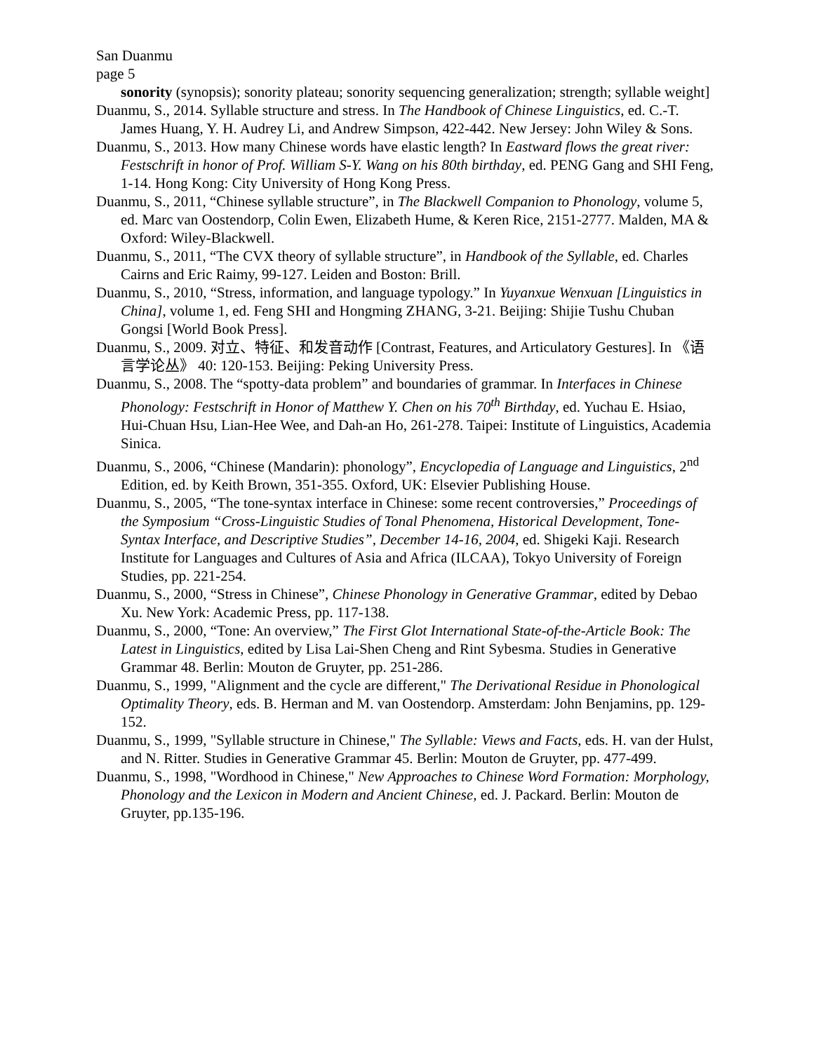San Duanmu
page 5
sonority (synopsis); sonority plateau; sonority sequencing generalization; strength; syllable weight]
Duanmu, S., 2014. Syllable structure and stress. In The Handbook of Chinese Linguistics, ed. C.-T. James Huang, Y. H. Audrey Li, and Andrew Simpson, 422-442. New Jersey: John Wiley & Sons.
Duanmu, S., 2013. How many Chinese words have elastic length? In Eastward flows the great river: Festschrift in honor of Prof. William S-Y. Wang on his 80th birthday, ed. PENG Gang and SHI Feng, 1-14. Hong Kong: City University of Hong Kong Press.
Duanmu, S., 2011, “Chinese syllable structure”, in The Blackwell Companion to Phonology, volume 5, ed. Marc van Oostendorp, Colin Ewen, Elizabeth Hume, & Keren Rice, 2151-2777. Malden, MA & Oxford: Wiley-Blackwell.
Duanmu, S., 2011, “The CVX theory of syllable structure”, in Handbook of the Syllable, ed. Charles Cairns and Eric Raimy, 99-127. Leiden and Boston: Brill.
Duanmu, S., 2010, “Stress, information, and language typology.” In Yuyanxue Wenxuan [Linguistics in China], volume 1, ed. Feng SHI and Hongming ZHANG, 3-21. Beijing: Shijie Tushu Chuban Gongsi [World Book Press].
Duanmu, S., 2009. 对立、特征、和发音动作 [Contrast, Features, and Articulatory Gestures]. In 《语言学论丛》 40: 120-153. Beijing: Peking University Press.
Duanmu, S., 2008. The “spotty-data problem” and boundaries of grammar. In Interfaces in Chinese Phonology: Festschrift in Honor of Matthew Y. Chen on his 70<sup>th</sup> Birthday, ed. Yuchau E. Hsiao, Hui-Chuan Hsu, Lian-Hee Wee, and Dah-an Ho, 261-278. Taipei: Institute of Linguistics, Academia Sinica.
Duanmu, S., 2006, “Chinese (Mandarin): phonology”, Encyclopedia of Language and Linguistics, 2<sup>nd</sup> Edition, ed. by Keith Brown, 351-355. Oxford, UK: Elsevier Publishing House.
Duanmu, S., 2005, “The tone-syntax interface in Chinese: some recent controversies,” Proceedings of the Symposium “Cross-Linguistic Studies of Tonal Phenomena, Historical Development, Tone-Syntax Interface, and Descriptive Studies”, December 14-16, 2004, ed. Shigeki Kaji. Research Institute for Languages and Cultures of Asia and Africa (ILCAA), Tokyo University of Foreign Studies, pp. 221-254.
Duanmu, S., 2000, “Stress in Chinese”, Chinese Phonology in Generative Grammar, edited by Debao Xu. New York: Academic Press, pp. 117-138.
Duanmu, S., 2000, “Tone: An overview,” The First Glot International State-of-the-Article Book: The Latest in Linguistics, edited by Lisa Lai-Shen Cheng and Rint Sybesma. Studies in Generative Grammar 48. Berlin: Mouton de Gruyter, pp. 251-286.
Duanmu, S., 1999, "Alignment and the cycle are different," The Derivational Residue in Phonological Optimality Theory, eds. B. Herman and M. van Oostendorp. Amsterdam: John Benjamins, pp. 129-152.
Duanmu, S., 1999, "Syllable structure in Chinese," The Syllable: Views and Facts, eds. H. van der Hulst, and N. Ritter. Studies in Generative Grammar 45. Berlin: Mouton de Gruyter, pp. 477-499.
Duanmu, S., 1998, "Wordhood in Chinese," New Approaches to Chinese Word Formation: Morphology, Phonology and the Lexicon in Modern and Ancient Chinese, ed. J. Packard. Berlin: Mouton de Gruyter, pp.135-196.